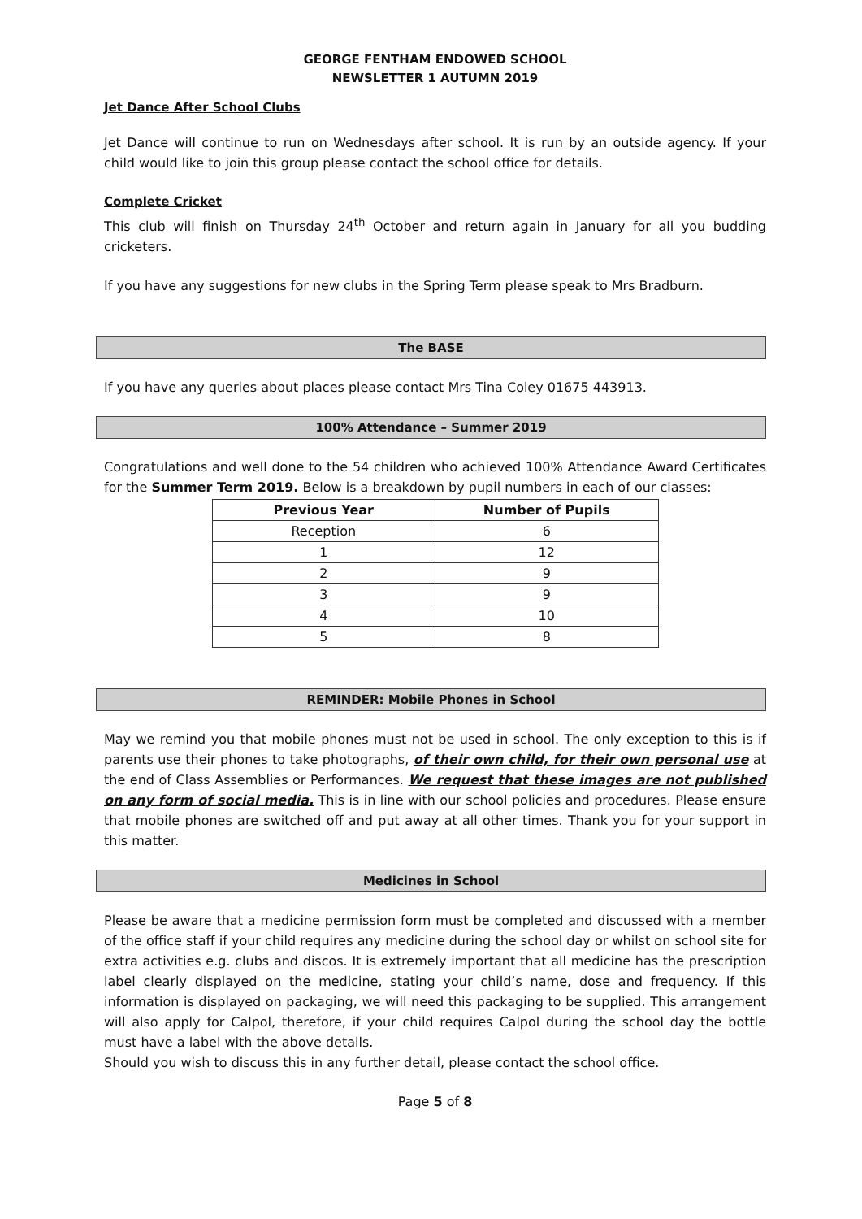GEORGE FENTHAM ENDOWED SCHOOL
NEWSLETTER 1 AUTUMN 2019
Jet Dance After School Clubs
Jet Dance will continue to run on Wednesdays after school. It is run by an outside agency. If your child would like to join this group please contact the school office for details.
Complete Cricket
This club will finish on Thursday 24<sup>th</sup> October and return again in January for all you budding cricketers.
If you have any suggestions for new clubs in the Spring Term please speak to Mrs Bradburn.
The BASE
If you have any queries about places please contact Mrs Tina Coley 01675 443913.
100% Attendance – Summer 2019
Congratulations and well done to the 54 children who achieved 100% Attendance Award Certificates for the Summer Term 2019. Below is a breakdown by pupil numbers in each of our classes:
| Previous Year | Number of Pupils |
| --- | --- |
| Reception | 6 |
| 1 | 12 |
| 2 | 9 |
| 3 | 9 |
| 4 | 10 |
| 5 | 8 |
REMINDER: Mobile Phones in School
May we remind you that mobile phones must not be used in school. The only exception to this is if parents use their phones to take photographs, of their own child, for their own personal use at the end of Class Assemblies or Performances. We request that these images are not published on any form of social media. This is in line with our school policies and procedures. Please ensure that mobile phones are switched off and put away at all other times. Thank you for your support in this matter.
Medicines in School
Please be aware that a medicine permission form must be completed and discussed with a member of the office staff if your child requires any medicine during the school day or whilst on school site for extra activities e.g. clubs and discos. It is extremely important that all medicine has the prescription label clearly displayed on the medicine, stating your child’s name, dose and frequency. If this information is displayed on packaging, we will need this packaging to be supplied. This arrangement will also apply for Calpol, therefore, if your child requires Calpol during the school day the bottle must have a label with the above details.
Should you wish to discuss this in any further detail, please contact the school office.
Page 5 of 8